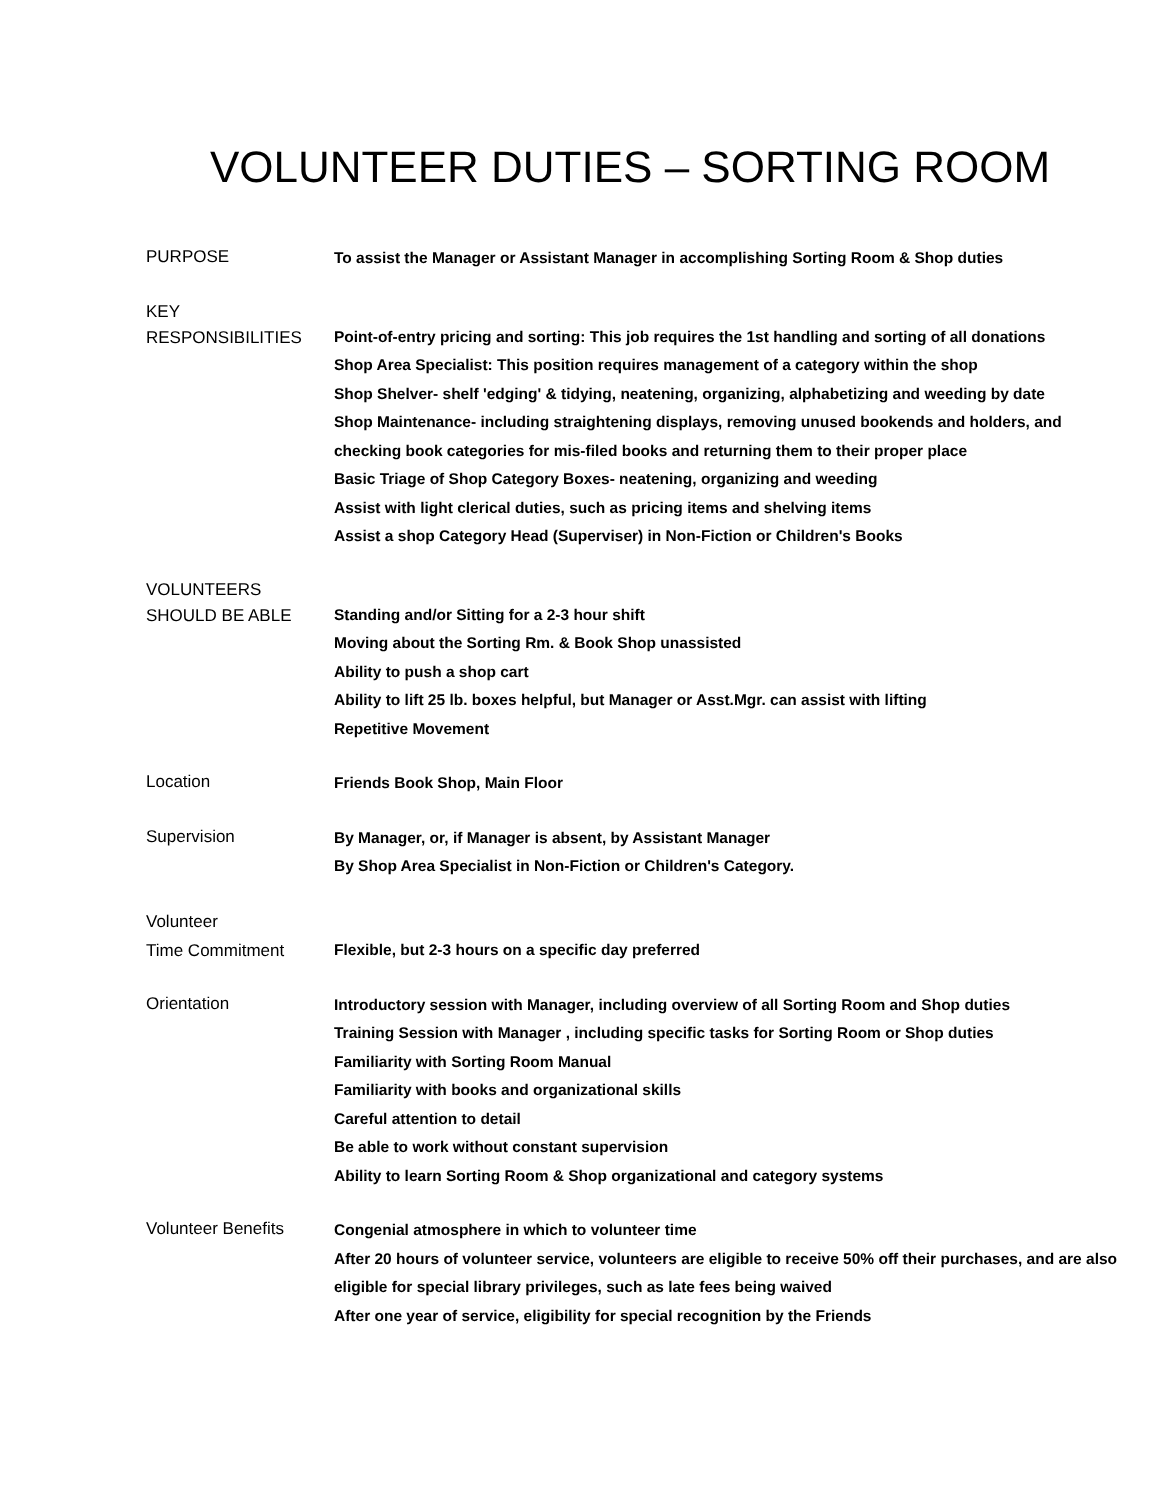VOLUNTEER DUTIES – SORTING ROOM
PURPOSE
To assist the Manager or Assistant Manager in accomplishing Sorting Room & Shop duties
KEY
RESPONSIBILITIES
Point-of-entry pricing and sorting: This job requires the 1st handling and sorting of all donations
Shop Area Specialist: This position requires management of a category within the shop
Shop Shelver- shelf 'edging' & tidying, neatening, organizing, alphabetizing and weeding by date
Shop Maintenance- including straightening displays, removing unused bookends and holders, and checking book categories for mis-filed books and returning them to their proper place
Basic Triage of Shop Category Boxes- neatening, organizing and weeding
Assist with light clerical duties, such as pricing items and shelving items
Assist a shop Category Head (Superviser) in Non-Fiction or Children's Books
VOLUNTEERS
SHOULD BE ABLE
Standing and/or Sitting for a 2-3 hour shift
Moving about the Sorting Rm. & Book Shop unassisted
Ability to push a shop cart
Ability to lift 25 lb. boxes helpful, but Manager or Asst.Mgr. can assist with lifting
Repetitive Movement
Location
Friends Book Shop, Main Floor
Supervision
By Manager, or, if Manager is absent, by Assistant Manager
By Shop Area Specialist in Non-Fiction or Children's Category.
Volunteer
Time Commitment
Flexible, but 2-3 hours on a specific day preferred
Orientation
Introductory session with Manager, including overview of all Sorting Room and Shop duties
Training Session with Manager , including specific tasks for Sorting Room or Shop duties
Familiarity with Sorting Room Manual
Familiarity with books and organizational skills
Careful attention to detail
Be able to work without constant supervision
Ability to learn Sorting Room & Shop organizational and category systems
Volunteer Benefits
Congenial atmosphere in which to volunteer time
After 20 hours of volunteer service, volunteers are eligible to receive 50% off their purchases, and are also eligible for special library privileges, such as late fees being waived
After one year of service, eligibility for special recognition by the Friends